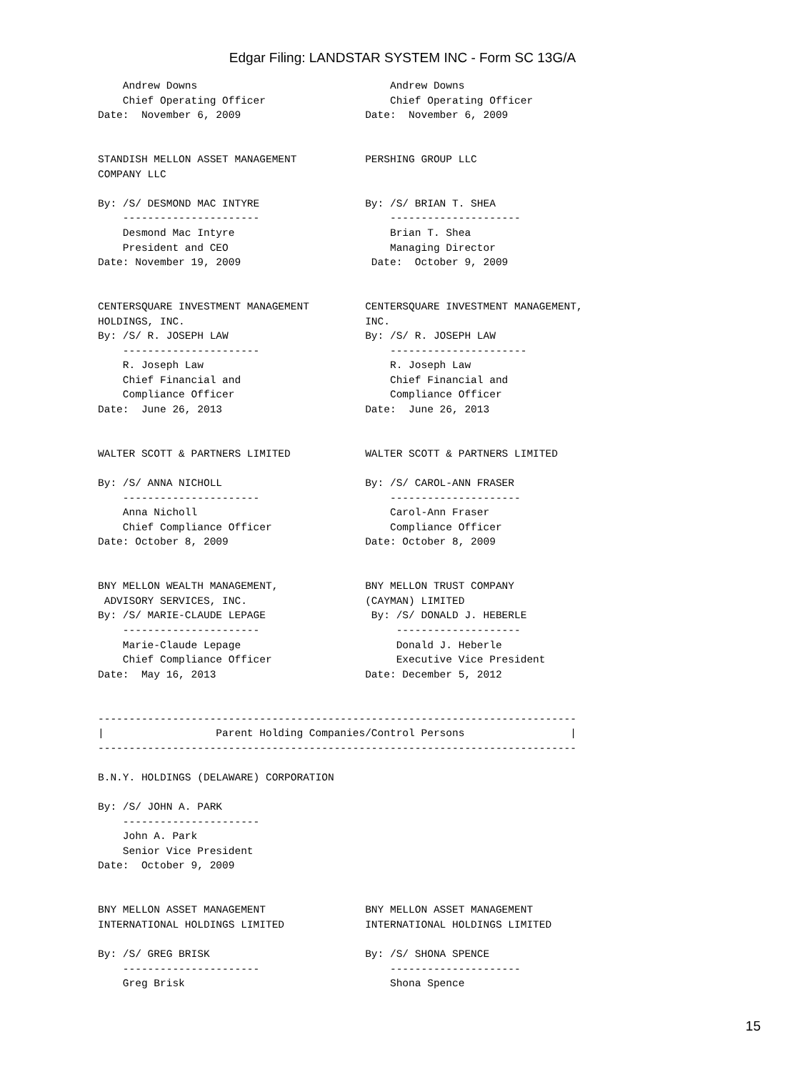Edgar Filing: LANDSTAR SYSTEM INC - Form SC 13G/A
    Andrew Downs                               Andrew Downs
    Chief Operating Officer                    Chief Operating Officer
Date:  November 6, 2009                    Date:  November 6, 2009


STANDISH MELLON ASSET MANAGEMENT           PERSHING GROUP LLC
COMPANY LLC

By: /S/ DESMOND MAC INTYRE                 By: /S/ BRIAN T. SHEA
    ----------------------                     ---------------------
    Desmond Mac Intyre                         Brian T. Shea
    President and CEO                          Managing Director
Date: November 19, 2009                     Date:  October 9, 2009


CENTERSQUARE INVESTMENT MANAGEMENT         CENTERSQUARE INVESTMENT MANAGEMENT,
HOLDINGS, INC.                             INC.
By: /S/ R. JOSEPH LAW                      By: /S/ R. JOSEPH LAW
    ----------------------                     ----------------------
    R. Joseph Law                              R. Joseph Law
    Chief Financial and                        Chief Financial and
    Compliance Officer                         Compliance Officer
Date:  June 26, 2013                       Date:  June 26, 2013


WALTER SCOTT & PARTNERS LIMITED            WALTER SCOTT & PARTNERS LIMITED

By: /S/ ANNA NICHOLL                       By: /S/ CAROL-ANN FRASER
    ----------------------                     ---------------------
    Anna Nicholl                               Carol-Ann Fraser
    Chief Compliance Officer                   Compliance Officer
Date: October 8, 2009                      Date: October 8, 2009


BNY MELLON WEALTH MANAGEMENT,              BNY MELLON TRUST COMPANY
 ADVISORY SERVICES, INC.                   (CAYMAN) LIMITED
By: /S/ MARIE-CLAUDE LEPAGE                 By: /S/ DONALD J. HEBERLE
    ----------------------                      --------------------
    Marie-Claude Lepage                         Donald J. Heberle
    Chief Compliance Officer                    Executive Vice President
Date:  May 16, 2013                        Date: December 5, 2012


-----------------------------------------------------------------------------
|                  Parent Holding Companies/Control Persons                 |
-----------------------------------------------------------------------------

B.N.Y. HOLDINGS (DELAWARE) CORPORATION

By: /S/ JOHN A. PARK
    ----------------------
    John A. Park
    Senior Vice President
Date:  October 9, 2009


BNY MELLON ASSET MANAGEMENT                BNY MELLON ASSET MANAGEMENT
INTERNATIONAL HOLDINGS LIMITED             INTERNATIONAL HOLDINGS LIMITED

By: /S/ GREG BRISK                         By: /S/ SHONA SPENCE
    ----------------------                     ---------------------
    Greg Brisk                                 Shona Spence
15